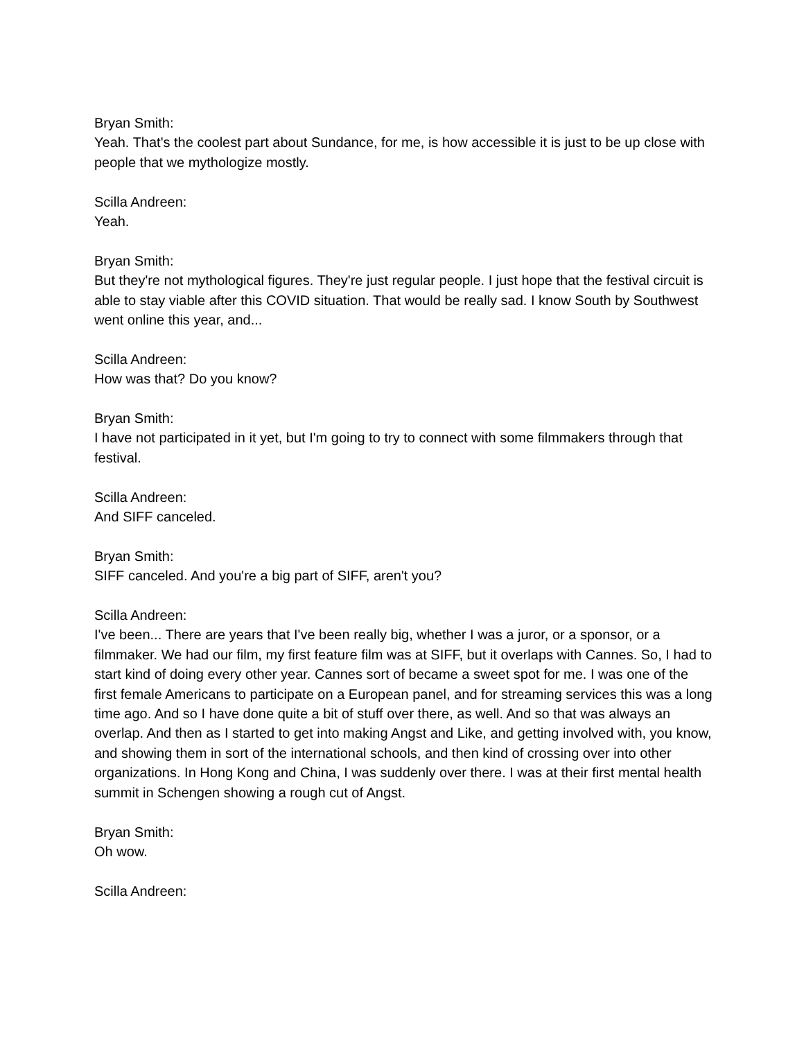Bryan Smith:
Yeah. That's the coolest part about Sundance, for me, is how accessible it is just to be up close with people that we mythologize mostly.
Scilla Andreen:
Yeah.
Bryan Smith:
But they're not mythological figures. They're just regular people. I just hope that the festival circuit is able to stay viable after this COVID situation. That would be really sad. I know South by Southwest went online this year, and...
Scilla Andreen:
How was that? Do you know?
Bryan Smith:
I have not participated in it yet, but I'm going to try to connect with some filmmakers through that festival.
Scilla Andreen:
And SIFF canceled.
Bryan Smith:
SIFF canceled. And you're a big part of SIFF, aren't you?
Scilla Andreen:
I've been... There are years that I've been really big, whether I was a juror, or a sponsor, or a filmmaker. We had our film, my first feature film was at SIFF, but it overlaps with Cannes. So, I had to start kind of doing every other year. Cannes sort of became a sweet spot for me. I was one of the first female Americans to participate on a European panel, and for streaming services this was a long time ago. And so I have done quite a bit of stuff over there, as well. And so that was always an overlap. And then as I started to get into making Angst and Like, and getting involved with, you know, and showing them in sort of the international schools, and then kind of crossing over into other organizations. In Hong Kong and China, I was suddenly over there. I was at their first mental health summit in Schengen showing a rough cut of Angst.
Bryan Smith:
Oh wow.
Scilla Andreen: